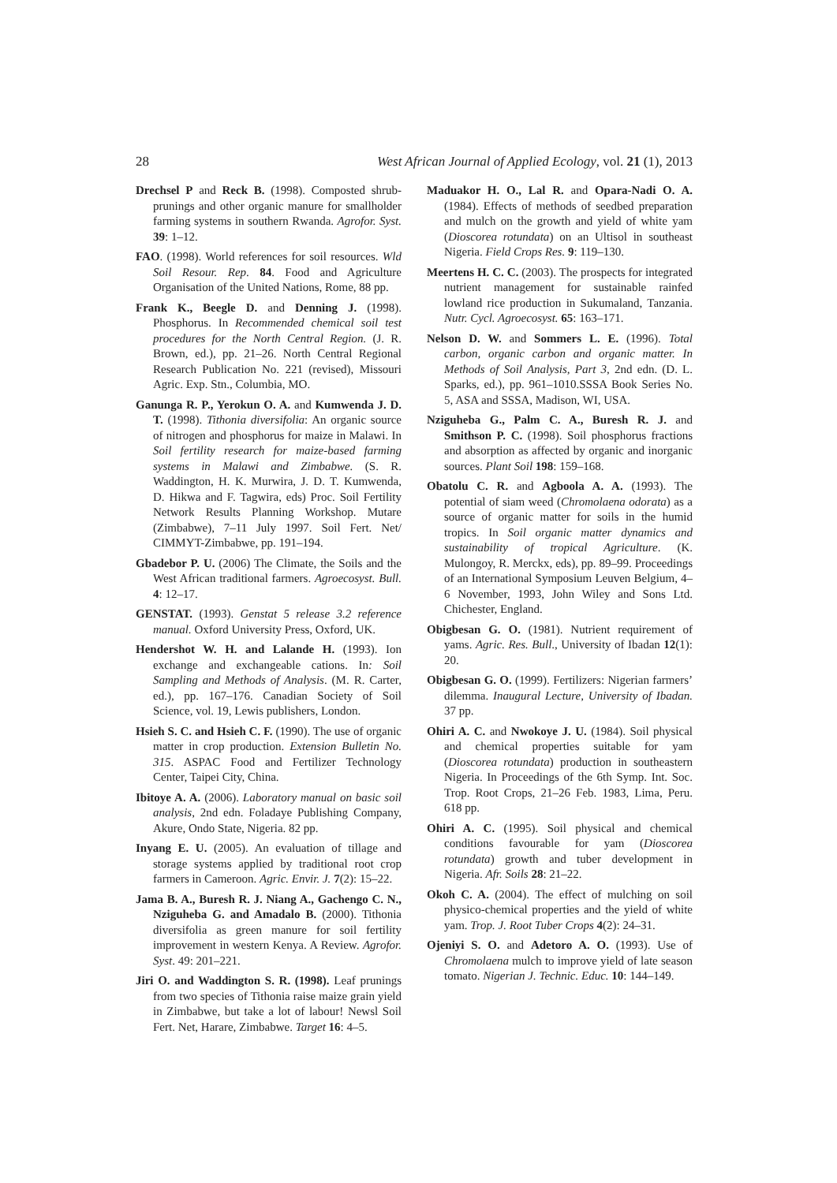28 West African Journal of Applied Ecology, vol. 21 (1), 2013
Drechsel P and Reck B. (1998). Composted shrub-prunings and other organic manure for smallholder farming systems in southern Rwanda. Agrofor. Syst. 39: 1–12.
FAO. (1998). World references for soil resources. Wld Soil Resour. Rep. 84. Food and Agriculture Organisation of the United Nations, Rome, 88 pp.
Frank K., Beegle D. and Denning J. (1998). Phosphorus. In Recommended chemical soil test procedures for the North Central Region. (J. R. Brown, ed.), pp. 21–26. North Central Regional Research Publication No. 221 (revised), Missouri Agric. Exp. Stn., Columbia, MO.
Ganunga R. P., Yerokun O. A. and Kumwenda J. D. T. (1998). Tithonia diversifolia: An organic source of nitrogen and phosphorus for maize in Malawi. In Soil fertility research for maize-based farming systems in Malawi and Zimbabwe. (S. R. Waddington, H. K. Murwira, J. D. T. Kumwenda, D. Hikwa and F. Tagwira, eds) Proc. Soil Fertility Network Results Planning Workshop. Mutare (Zimbabwe), 7–11 July 1997. Soil Fert. Net/ CIMMYT-Zimbabwe, pp. 191–194.
Gbadebor P. U. (2006) The Climate, the Soils and the West African traditional farmers. Agroecosyst. Bull. 4: 12–17.
GENSTAT. (1993). Genstat 5 release 3.2 reference manual. Oxford University Press, Oxford, UK.
Hendershot W. H. and Lalande H. (1993). Ion exchange and exchangeable cations. In: Soil Sampling and Methods of Analysis. (M. R. Carter, ed.), pp. 167–176. Canadian Society of Soil Science, vol. 19, Lewis publishers, London.
Hsieh S. C. and Hsieh C. F. (1990). The use of organic matter in crop production. Extension Bulletin No. 315. ASPAC Food and Fertilizer Technology Center, Taipei City, China.
Ibitoye A. A. (2006). Laboratory manual on basic soil analysis, 2nd edn. Foladaye Publishing Company, Akure, Ondo State, Nigeria. 82 pp.
Inyang E. U. (2005). An evaluation of tillage and storage systems applied by traditional root crop farmers in Cameroon. Agric. Envir. J. 7(2): 15–22.
Jama B. A., Buresh R. J. Niang A., Gachengo C. N., Nziguheba G. and Amadalo B. (2000). Tithonia diversifolia as green manure for soil fertility improvement in western Kenya. A Review. Agrofor. Syst. 49: 201–221.
Jiri O. and Waddington S. R. (1998). Leaf prunings from two species of Tithonia raise maize grain yield in Zimbabwe, but take a lot of labour! Newsl Soil Fert. Net, Harare, Zimbabwe. Target 16: 4–5.
Maduakor H. O., Lal R. and Opara-Nadi O. A. (1984). Effects of methods of seedbed preparation and mulch on the growth and yield of white yam (Dioscorea rotundata) on an Ultisol in southeast Nigeria. Field Crops Res. 9: 119–130.
Meertens H. C. C. (2003). The prospects for integrated nutrient management for sustainable rainfed lowland rice production in Sukumaland, Tanzania. Nutr. Cycl. Agroecosyst. 65: 163–171.
Nelson D. W. and Sommers L. E. (1996). Total carbon, organic carbon and organic matter. In Methods of Soil Analysis, Part 3, 2nd edn. (D. L. Sparks, ed.), pp. 961–1010.SSSA Book Series No. 5, ASA and SSSA, Madison, WI, USA.
Nziguheba G., Palm C. A., Buresh R. J. and Smithson P. C. (1998). Soil phosphorus fractions and absorption as affected by organic and inorganic sources. Plant Soil 198: 159–168.
Obatolu C. R. and Agboola A. A. (1993). The potential of siam weed (Chromolaena odorata) as a source of organic matter for soils in the humid tropics. In Soil organic matter dynamics and sustainability of tropical Agriculture. (K. Mulongoy, R. Merckx, eds), pp. 89–99. Proceedings of an International Symposium Leuven Belgium, 4–6 November, 1993, John Wiley and Sons Ltd. Chichester, England.
Obigbesan G. O. (1981). Nutrient requirement of yams. Agric. Res. Bull., University of Ibadan 12(1): 20.
Obigbesan G. O. (1999). Fertilizers: Nigerian farmers’ dilemma. Inaugural Lecture, University of Ibadan. 37 pp.
Ohiri A. C. and Nwokoye J. U. (1984). Soil physical and chemical properties suitable for yam (Dioscorea rotundata) production in southeastern Nigeria. In Proceedings of the 6th Symp. Int. Soc. Trop. Root Crops, 21–26 Feb. 1983, Lima, Peru. 618 pp.
Ohiri A. C. (1995). Soil physical and chemical conditions favourable for yam (Dioscorea rotundata) growth and tuber development in Nigeria. Afr. Soils 28: 21–22.
Okoh C. A. (2004). The effect of mulching on soil physico-chemical properties and the yield of white yam. Trop. J. Root Tuber Crops 4(2): 24–31.
Ojeniyi S. O. and Adetoro A. O. (1993). Use of Chromolaena mulch to improve yield of late season tomato. Nigerian J. Technic. Educ. 10: 144–149.